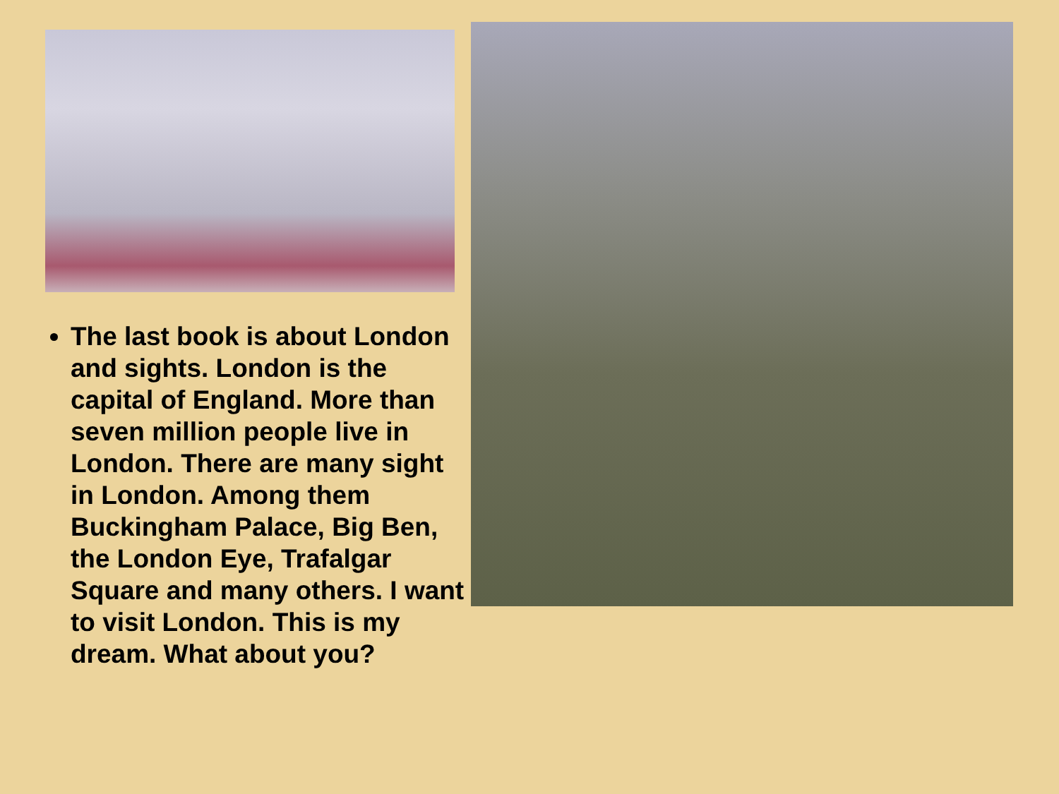The last book is about London and sights. London is the capital of England. More than seven million people live in London. There are many sight in London. Among them Buckingham Palace, Big Ben, the London Eye, Trafalgar Square and many others. I want to visit London. This is my dream. What about you?